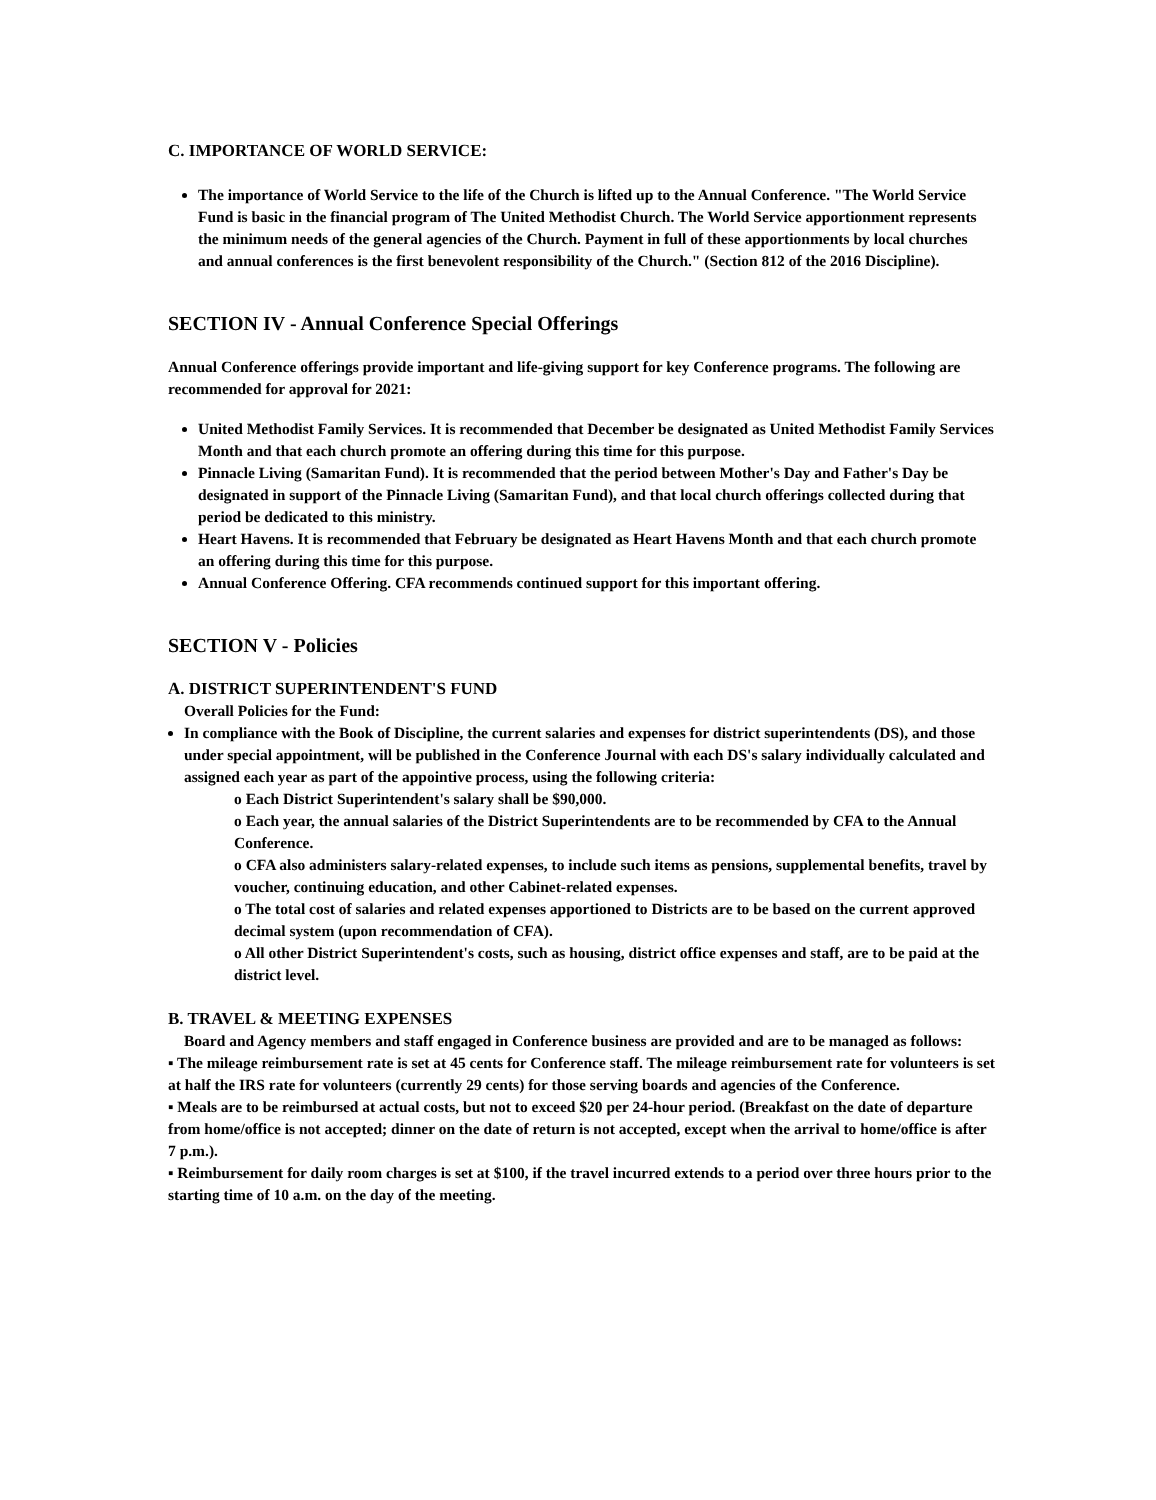C. IMPORTANCE OF WORLD SERVICE:
The importance of World Service to the life of the Church is lifted up to the Annual Conference. "The World Service Fund is basic in the financial program of The United Methodist Church. The World Service apportionment represents the minimum needs of the general agencies of the Church. Payment in full of these apportionments by local churches and annual conferences is the first benevolent responsibility of the Church." (Section 812 of the 2016 Discipline).
SECTION IV - Annual Conference Special Offerings
Annual Conference offerings provide important and life-giving support for key Conference programs. The following are recommended for approval for 2021:
United Methodist Family Services. It is recommended that December be designated as United Methodist Family Services Month and that each church promote an offering during this time for this purpose.
Pinnacle Living (Samaritan Fund). It is recommended that the period between Mother's Day and Father's Day be designated in support of the Pinnacle Living (Samaritan Fund), and that local church offerings collected during that period be dedicated to this ministry.
Heart Havens. It is recommended that February be designated as Heart Havens Month and that each church promote an offering during this time for this purpose.
Annual Conference Offering. CFA recommends continued support for this important offering.
SECTION V - Policies
A. DISTRICT SUPERINTENDENT'S FUND
Overall Policies for the Fund:
In compliance with the Book of Discipline, the current salaries and expenses for district superintendents (DS), and those under special appointment, will be published in the Conference Journal with each DS's salary individually calculated and assigned each year as part of the appointive process, using the following criteria:
o Each District Superintendent's salary shall be $90,000.
o Each year, the annual salaries of the District Superintendents are to be recommended by CFA to the Annual Conference.
o CFA also administers salary-related expenses, to include such items as pensions, supplemental benefits, travel by voucher, continuing education, and other Cabinet-related expenses.
o The total cost of salaries and related expenses apportioned to Districts are to be based on the current approved decimal system (upon recommendation of CFA).
o All other District Superintendent's costs, such as housing, district office expenses and staff, are to be paid at the district level.
B. TRAVEL & MEETING EXPENSES
Board and Agency members and staff engaged in Conference business are provided and are to be managed as follows:
▪ The mileage reimbursement rate is set at 45 cents for Conference staff. The mileage reimbursement rate for volunteers is set at half the IRS rate for volunteers (currently 29 cents) for those serving boards and agencies of the Conference.
▪ Meals are to be reimbursed at actual costs, but not to exceed $20 per 24-hour period. (Breakfast on the date of departure from home/office is not accepted; dinner on the date of return is not accepted, except when the arrival to home/office is after 7 p.m.).
▪ Reimbursement for daily room charges is set at $100, if the travel incurred extends to a period over three hours prior to the starting time of 10 a.m. on the day of the meeting.